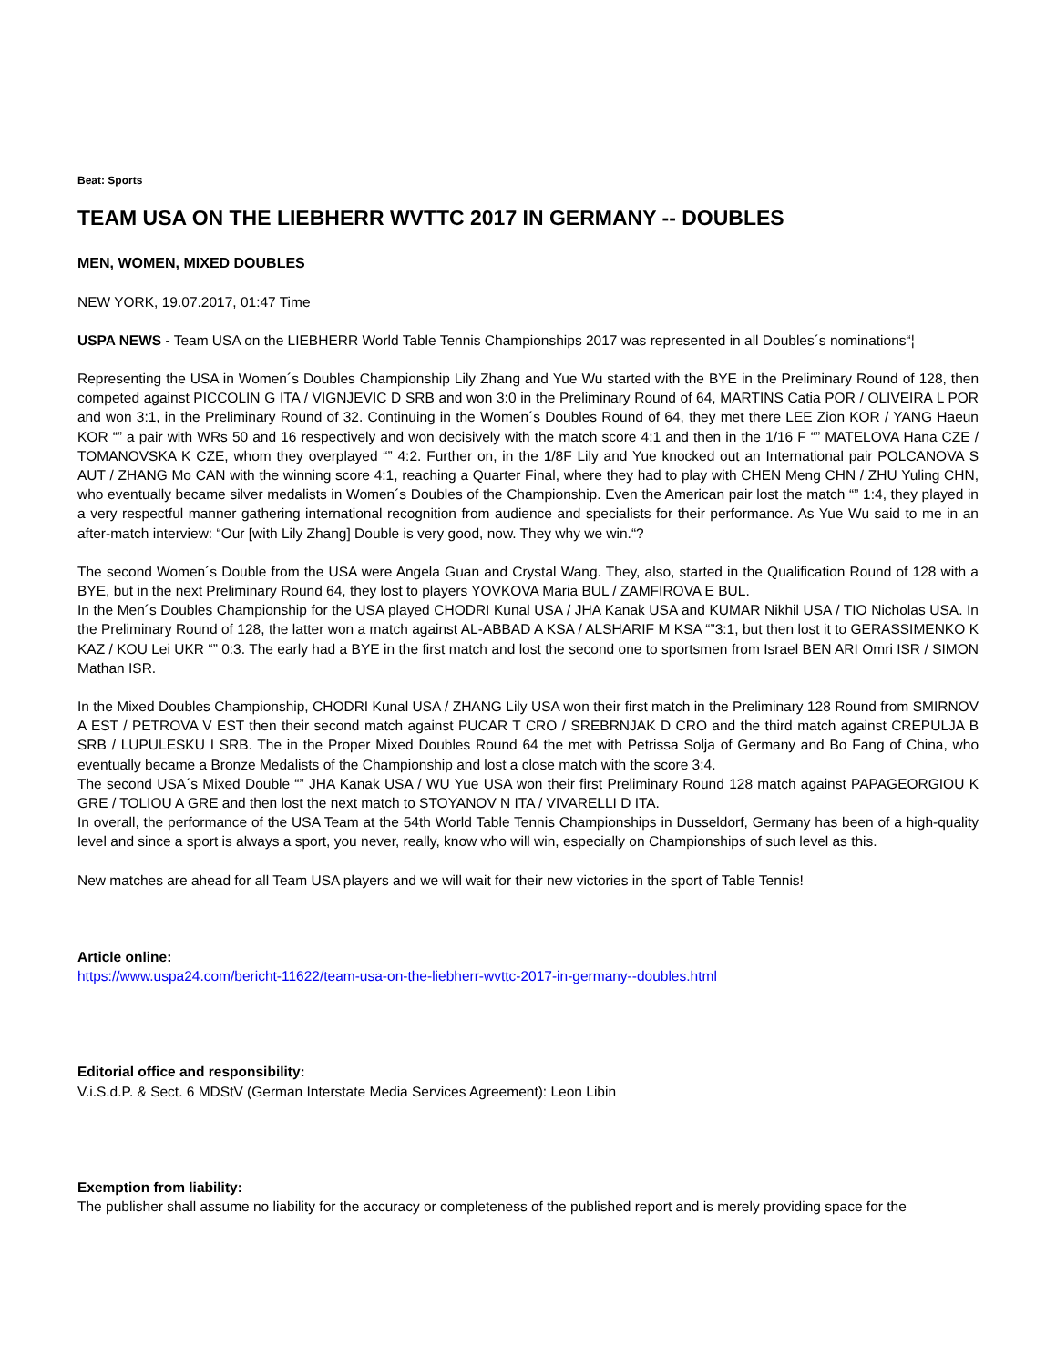Beat: Sports
TEAM USA ON THE LIEBHERR WVTTC 2017 IN GERMANY -- DOUBLES
MEN, WOMEN, MIXED DOUBLES
NEW YORK, 19.07.2017, 01:47 Time
USPA NEWS - Team USA on the LIEBHERR World Table Tennis Championships 2017 was represented in all Doubles´s nominations“¦
Representing the USA in Women´s Doubles Championship Lily Zhang and Yue Wu started with the BYE in the Preliminary Round of 128, then competed against PICCOLIN G ITA / VIGNJEVIC D SRB and won 3:0 in the Preliminary Round of 64, MARTINS Catia POR / OLIVEIRA L POR and won 3:1, in the Preliminary Round of 32. Continuing in the Women´s Doubles Round of 64, they met there LEE Zion KOR / YANG Haeun KOR “” a pair with WRs 50 and 16 respectively and won decisively with the match score 4:1 and then in the 1/16 F “” MATELOVA Hana CZE / TOMANOVSKA K CZE, whom they overplayed “” 4:2. Further on, in the 1/8F Lily and Yue knocked out an International pair POLCANOVA S AUT / ZHANG Mo CAN with the winning score 4:1, reaching a Quarter Final, where they had to play with CHEN Meng CHN / ZHU Yuling CHN, who eventually became silver medalists in Women´s Doubles of the Championship. Even the American pair lost the match “” 1:4, they played in a very respectful manner gathering international recognition from audience and specialists for their performance. As Yue Wu said to me in an after-match interview: “Our [with Lily Zhang] Double is very good, now. They why we win.“?
The second Women´s Double from the USA were Angela Guan and Crystal Wang. They, also, started in the Qualification Round of 128 with a BYE, but in the next Preliminary Round 64, they lost to players YOVKOVA Maria BUL / ZAMFIROVA E BUL.
In the Men´s Doubles Championship for the USA played CHODRI Kunal USA / JHA Kanak USA and KUMAR Nikhil USA / TIO Nicholas USA. In the Preliminary Round of 128, the latter won a match against AL-ABBAD A KSA / ALSHARIF M KSA “”3:1, but then lost it to GERASSIMENKO K KAZ / KOU Lei UKR “” 0:3. The early had a BYE in the first match and lost the second one to sportsmen from Israel BEN ARI Omri ISR / SIMON Mathan ISR.
In the Mixed Doubles Championship, CHODRI Kunal USA / ZHANG Lily USA won their first match in the Preliminary 128 Round from SMIRNOV A EST / PETROVA V EST then their second match against PUCAR T CRO / SREBRNJAK D CRO and the third match against CREPULJA B SRB / LUPULESKU I SRB. The in the Proper Mixed Doubles Round 64 the met with Petrissa Solja of Germany and Bo Fang of China, who eventually became a Bronze Medalists of the Championship and lost a close match with the score 3:4.
The second USA´s Mixed Double “” JHA Kanak USA / WU Yue USA won their first Preliminary Round 128 match against PAPAGEORGIOU K GRE / TOLIOU A GRE and then lost the next match to STOYANOV N ITA / VIVARELLI D ITA.
In overall, the performance of the USA Team at the 54th World Table Tennis Championships in Dusseldorf, Germany has been of a high-quality level and since a sport is always a sport, you never, really, know who will win, especially on Championships of such level as this.
New matches are ahead for all Team USA players and we will wait for their new victories in the sport of Table Tennis!
Article online:
https://www.uspa24.com/bericht-11622/team-usa-on-the-liebherr-wvttc-2017-in-germany--doubles.html
Editorial office and responsibility:
V.i.S.d.P. & Sect. 6 MDStV (German Interstate Media Services Agreement): Leon Libin
Exemption from liability:
The publisher shall assume no liability for the accuracy or completeness of the published report and is merely providing space for the